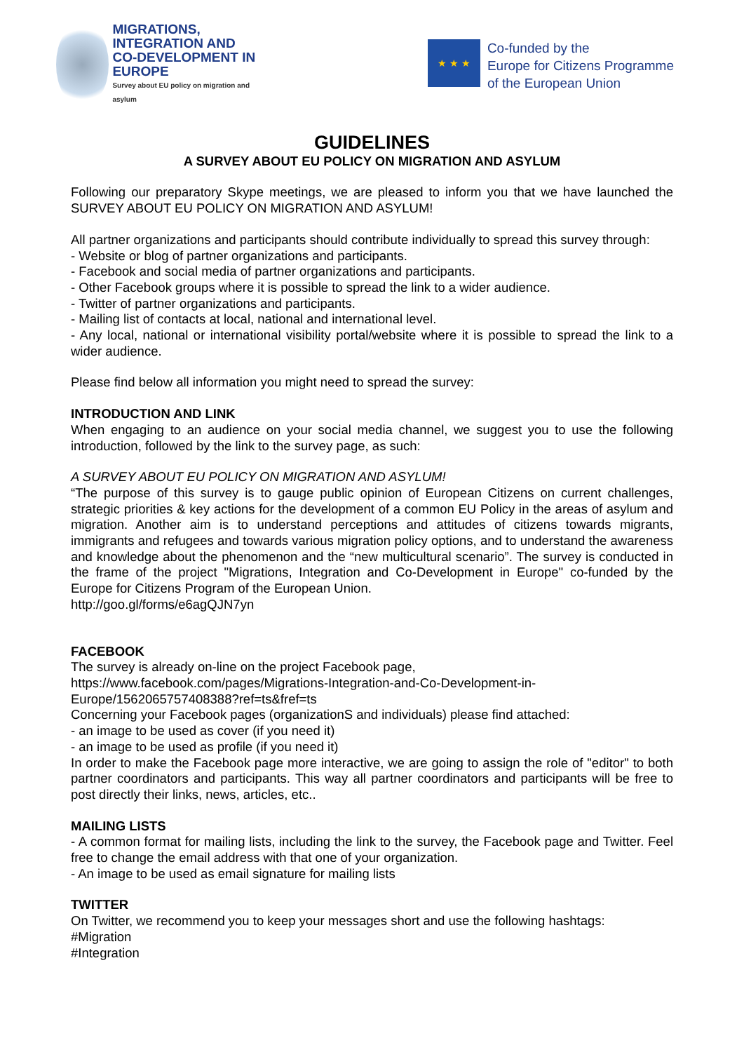MIGRATIONS,
INTEGRATION AND
CO-DEVELOPMENT IN EUROPE
Survey about EU policy on migration and asylum
★ ★ ★
Co-funded by the
Europe for Citizens Programme
of the European Union
GUIDELINES
A SURVEY ABOUT EU POLICY ON MIGRATION AND ASYLUM
Following our preparatory Skype meetings, we are pleased to inform you that we have launched the SURVEY ABOUT EU POLICY ON MIGRATION AND ASYLUM!
All partner organizations and participants should contribute individually to spread this survey through:
- Website or blog of partner organizations and participants.
- Facebook and social media of partner organizations and participants.
- Other Facebook groups where it is possible to spread the link to a wider audience.
- Twitter of partner organizations and participants.
- Mailing list of contacts at local, national and international level.
- Any local, national or international visibility portal/website where it is possible to spread the link to a wider audience.
Please find below all information you might need to spread the survey:
INTRODUCTION AND LINK
When engaging to an audience on your social media channel, we suggest you to use the following introduction, followed by the link to the survey page, as such:
A SURVEY ABOUT EU POLICY ON MIGRATION AND ASYLUM!
“The purpose of this survey is to gauge public opinion of European Citizens on current challenges, strategic priorities & key actions for the development of a common EU Policy in the areas of asylum and migration. Another aim is to understand perceptions and attitudes of citizens towards migrants, immigrants and refugees and towards various migration policy options, and to understand the awareness and knowledge about the phenomenon and the “new multicultural scenario”. The survey is conducted in the frame of the project "Migrations, Integration and Co-Development in Europe" co-funded by the Europe for Citizens Program of the European Union.
http://goo.gl/forms/e6agQJN7yn
FACEBOOK
The survey is already on-line on the project Facebook page,
https://www.facebook.com/pages/Migrations-Integration-and-Co-Development-in-Europe/1562065757408388?ref=ts&fref=ts
Concerning your Facebook pages (organizationS and individuals) please find attached:
- an image to be used as cover (if you need it)
- an image to be used as profile (if you need it)
In order to make the Facebook page more interactive, we are going to assign the role of "editor" to both partner coordinators and participants. This way all partner coordinators and participants will be free to post directly their links, news, articles, etc..
MAILING LISTS
- A common format for mailing lists, including the link to the survey, the Facebook page and Twitter. Feel free to change the email address with that one of your organization.
- An image to be used as email signature for mailing lists
TWITTER
On Twitter, we recommend you to keep your messages short and use the following hashtags:
#Migration
#Integration